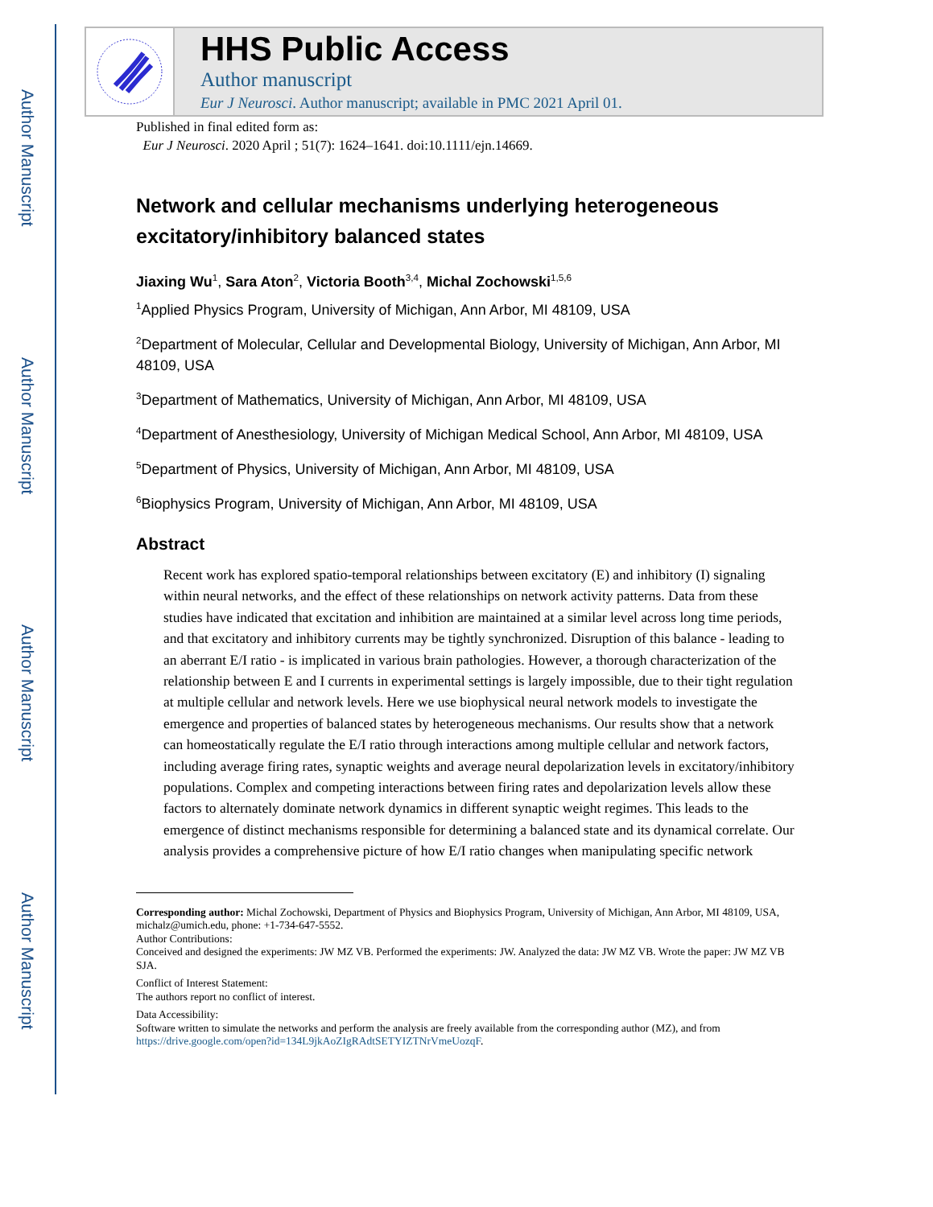Author Manuscript
Author Manuscript
Author Manuscript
Author Manuscript
HHS Public Access
Author manuscript
Eur J Neurosci. Author manuscript; available in PMC 2021 April 01.
Published in final edited form as:
Eur J Neurosci. 2020 April ; 51(7): 1624–1641. doi:10.1111/ejn.14669.
Network and cellular mechanisms underlying heterogeneous excitatory/inhibitory balanced states
Jiaxing Wu<sup>1</sup>, Sara Aton<sup>2</sup>, Victoria Booth<sup>3,4</sup>, Michal Zochowski<sup>1,5,6</sup>
<sup>1</sup> Applied Physics Program, University of Michigan, Ann Arbor, MI 48109, USA
<sup>2</sup> Department of Molecular, Cellular and Developmental Biology, University of Michigan, Ann Arbor, MI 48109, USA
<sup>3</sup> Department of Mathematics, University of Michigan, Ann Arbor, MI 48109, USA
<sup>4</sup> Department of Anesthesiology, University of Michigan Medical School, Ann Arbor, MI 48109, USA
<sup>5</sup> Department of Physics, University of Michigan, Ann Arbor, MI 48109, USA
<sup>6</sup> Biophysics Program, University of Michigan, Ann Arbor, MI 48109, USA
Abstract
Recent work has explored spatio-temporal relationships between excitatory (E) and inhibitory (I) signaling within neural networks, and the effect of these relationships on network activity patterns. Data from these studies have indicated that excitation and inhibition are maintained at a similar level across long time periods, and that excitatory and inhibitory currents may be tightly synchronized. Disruption of this balance - leading to an aberrant E/I ratio - is implicated in various brain pathologies. However, a thorough characterization of the relationship between E and I currents in experimental settings is largely impossible, due to their tight regulation at multiple cellular and network levels. Here we use biophysical neural network models to investigate the emergence and properties of balanced states by heterogeneous mechanisms. Our results show that a network can homeostatically regulate the E/I ratio through interactions among multiple cellular and network factors, including average firing rates, synaptic weights and average neural depolarization levels in excitatory/inhibitory populations. Complex and competing interactions between firing rates and depolarization levels allow these factors to alternately dominate network dynamics in different synaptic weight regimes. This leads to the emergence of distinct mechanisms responsible for determining a balanced state and its dynamical correlate. Our analysis provides a comprehensive picture of how E/I ratio changes when manipulating specific network
Corresponding author: Michal Zochowski, Department of Physics and Biophysics Program, University of Michigan, Ann Arbor, MI 48109, USA, michalz@umich.edu, phone: +1-734-647-5552.
Author Contributions:
Conceived and designed the experiments: JW MZ VB. Performed the experiments: JW. Analyzed the data: JW MZ VB. Wrote the paper: JW MZ VB SJA.
Conflict of Interest Statement:
The authors report no conflict of interest.
Data Accessibility:
Software written to simulate the networks and perform the analysis are freely available from the corresponding author (MZ), and from https://drive.google.com/open?id=134L9jkAoZIgRAdtSETYIZTNrVmeUozqF.